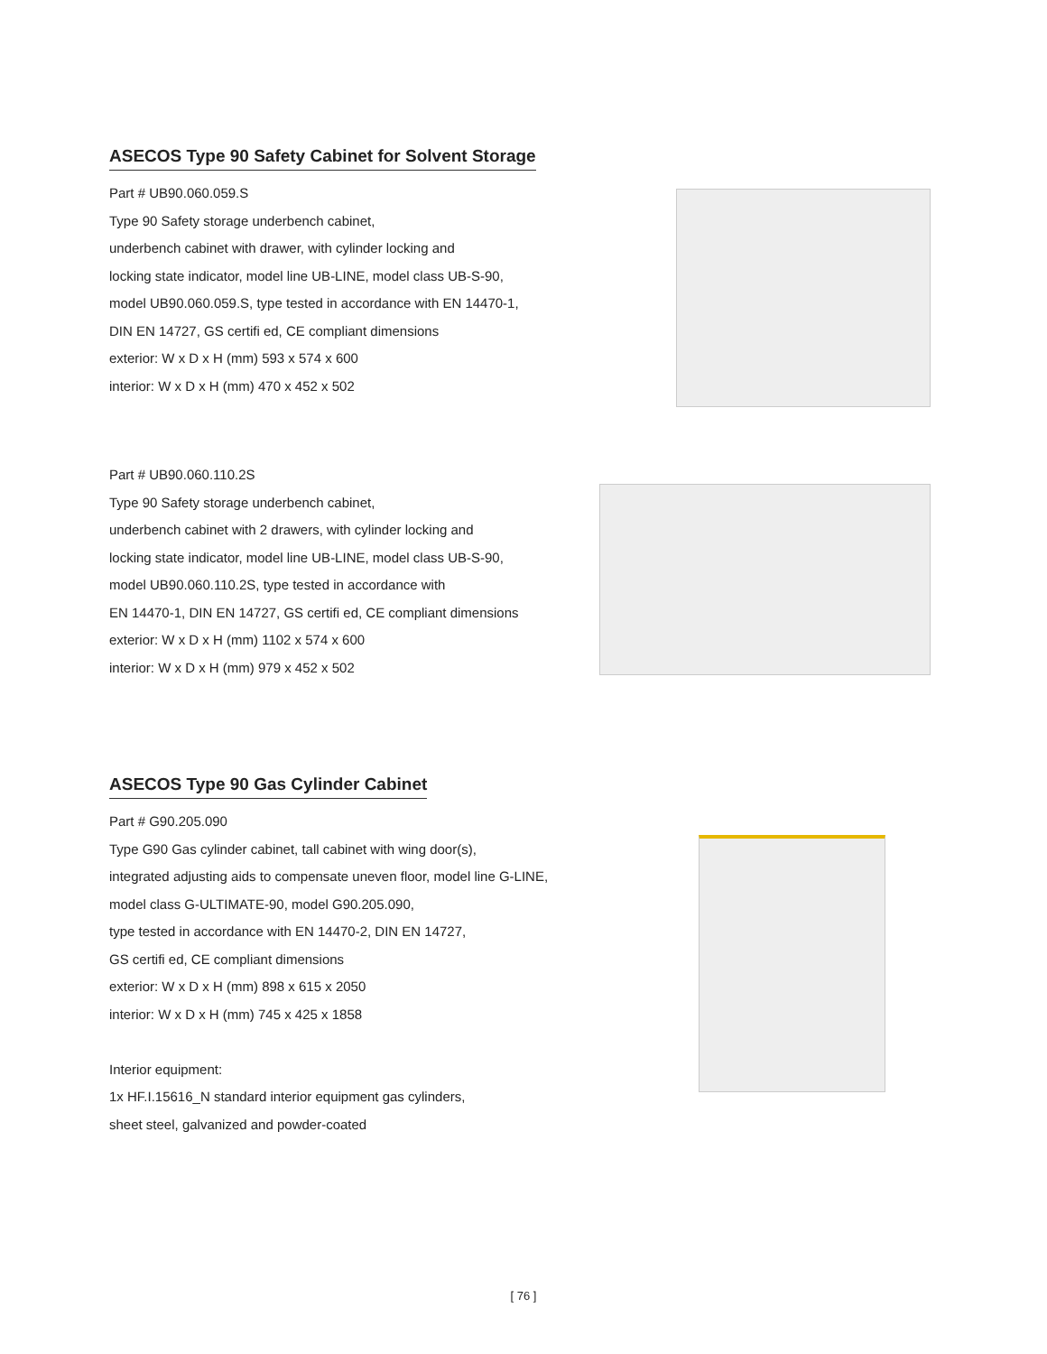ASECOS Type 90 Safety Cabinet for Solvent Storage
Part # UB90.060.059.S
Type 90 Safety storage underbench cabinet,
underbench cabinet with drawer, with cylinder locking and
locking state indicator, model line UB-LINE, model class UB-S-90,
model UB90.060.059.S, type tested in accordance with EN 14470-1,
DIN EN 14727, GS certifi ed, CE compliant dimensions
exterior: W x D x H (mm) 593 x 574 x 600
interior: W x D x H (mm) 470 x 452 x 502
Part # UB90.060.110.2S
Type 90 Safety storage underbench cabinet,
underbench cabinet with 2 drawers, with cylinder locking and
locking state indicator, model line UB-LINE, model class UB-S-90,
model UB90.060.110.2S, type tested in accordance with
EN 14470-1, DIN EN 14727, GS certifi ed, CE compliant dimensions
exterior: W x D x H (mm) 1102 x 574 x 600
interior: W x D x H (mm) 979 x 452 x 502
ASECOS Type 90 Gas Cylinder Cabinet
Part # G90.205.090
Type G90 Gas cylinder cabinet, tall cabinet with wing door(s),
integrated adjusting aids to compensate uneven floor, model line G-LINE,
model class G-ULTIMATE-90, model G90.205.090,
type tested in accordance with EN 14470-2, DIN EN 14727,
GS certifi ed, CE compliant dimensions
exterior: W x D x H (mm) 898 x 615 x 2050
interior: W x D x H (mm) 745 x 425 x 1858
Interior equipment:
1x HF.I.15616_N standard interior equipment gas cylinders,
sheet steel, galvanized and powder-coated
[ 76 ]